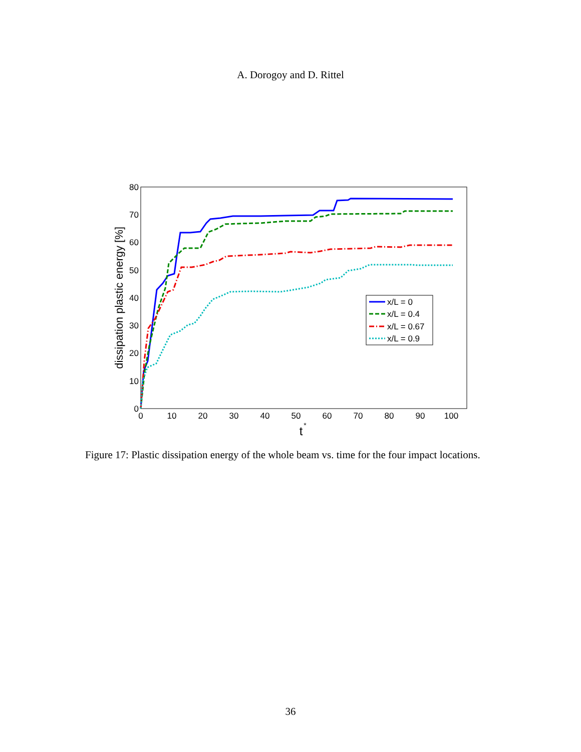A. Dorogoy and D. Rittel
0
10
20
30
40
50
60
70
80
0
10
20
30
40
50
60
70
80
90
100
t
*
dissipation plastic energy [%]
x/L = 0
x/L = 0.4
x/L = 0.67
x/L = 0.9
Figure 17: Plastic dissipation energy of the whole beam vs. time for the four impact locations.
36